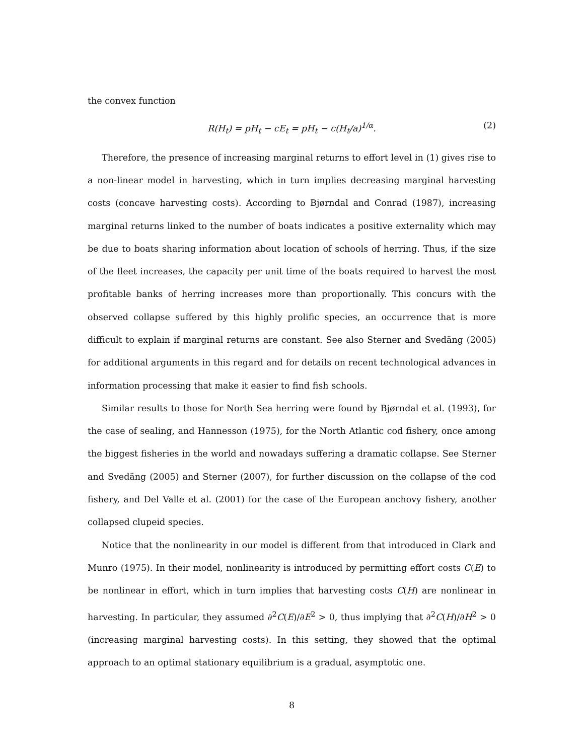the convex function
R(H<sub>t</sub>) = pH<sub>t</sub> − cE<sub>t</sub> = pH<sub>t</sub> − c(H<sub>t</sub>/a)<sup>1/α</sup>. (2)
Therefore, the presence of increasing marginal returns to effort level in (1) gives rise to a non-linear model in harvesting, which in turn implies decreasing marginal harvesting costs (concave harvesting costs). According to Bjørndal and Conrad (1987), increasing marginal returns linked to the number of boats indicates a positive externality which may be due to boats sharing information about location of schools of herring. Thus, if the size of the fleet increases, the capacity per unit time of the boats required to harvest the most profitable banks of herring increases more than proportionally. This concurs with the observed collapse suffered by this highly prolific species, an occurrence that is more difficult to explain if marginal returns are constant. See also Sterner and Svedäng (2005) for additional arguments in this regard and for details on recent technological advances in information processing that make it easier to find fish schools.
Similar results to those for North Sea herring were found by Bjørndal et al. (1993), for the case of sealing, and Hannesson (1975), for the North Atlantic cod fishery, once among the biggest fisheries in the world and nowadays suffering a dramatic collapse. See Sterner and Svedäng (2005) and Sterner (2007), for further discussion on the collapse of the cod fishery, and Del Valle et al. (2001) for the case of the European anchovy fishery, another collapsed clupeid species.
Notice that the nonlinearity in our model is different from that introduced in Clark and Munro (1975). In their model, nonlinearity is introduced by permitting effort costs C(E) to be nonlinear in effort, which in turn implies that harvesting costs C(H) are nonlinear in harvesting. In particular, they assumed ∂<sup>2</sup>C(E)/∂E<sup>2</sup> > 0, thus implying that ∂<sup>2</sup>C(H)/∂H<sup>2</sup> > 0 (increasing marginal harvesting costs). In this setting, they showed that the optimal approach to an optimal stationary equilibrium is a gradual, asymptotic one.
8